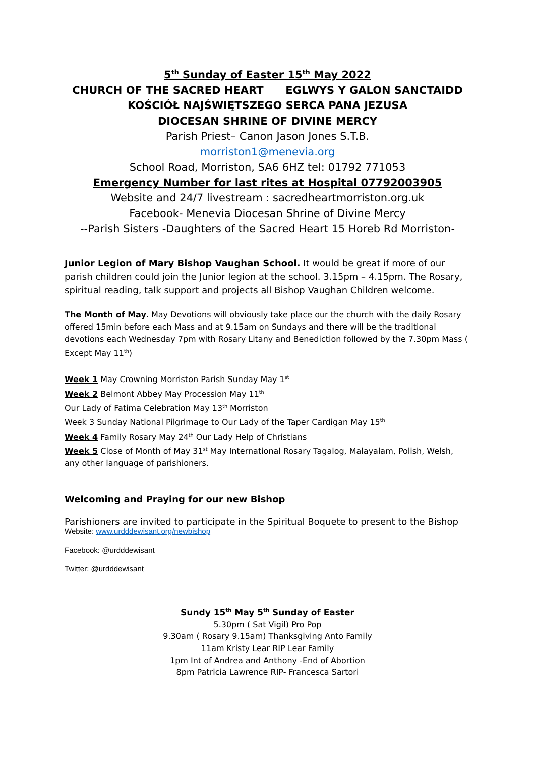5<sup>th</sup> Sunday of Easter 15<sup>th</sup> May 2022
CHURCH OF THE SACRED HEART EGLWYS Y GALON SANCTAIDD
KOŚCIÓŁ NAJŚWIĘTSZEGO SERCA PANA JEZUSA
DIOCESAN SHRINE OF DIVINE MERCY
Parish Priest– Canon Jason Jones S.T.B.
morriston1@menevia.org
School Road, Morriston, SA6 6HZ tel: 01792 771053
Emergency Number for last rites at Hospital 07792003905
Website and 24/7 livestream : sacredheartmorriston.org.uk
Facebook- Menevia Diocesan Shrine of Divine Mercy
--Parish Sisters -Daughters of the Sacred Heart 15 Horeb Rd Morriston-
Junior Legion of Mary Bishop Vaughan School. It would be great if more of our parish children could join the Junior legion at the school. 3.15pm – 4.15pm. The Rosary, spiritual reading, talk support and projects all Bishop Vaughan Children welcome.
The Month of May. May Devotions will obviously take place our the church with the daily Rosary offered 15min before each Mass and at 9.15am on Sundays and there will be the traditional devotions each Wednesday 7pm with Rosary Litany and Benediction followed by the 7.30pm Mass ( Except May 11<sup>th</sup>)
Week 1 May Crowning Morriston Parish Sunday May 1<sup>st</sup>
Week 2 Belmont Abbey May Procession May 11<sup>th</sup>
Our Lady of Fatima Celebration May 13<sup>th</sup> Morriston
Week 3 Sunday National Pilgrimage to Our Lady of the Taper Cardigan May 15<sup>th</sup>
Week 4 Family Rosary May 24<sup>th</sup> Our Lady Help of Christians
Week 5 Close of Month of May 31<sup>st</sup> May International Rosary Tagalog, Malayalam, Polish, Welsh, any other language of parishioners.
Welcoming and Praying for our new Bishop
Parishioners are invited to participate in the Spiritual Boquete to present to the Bishop
Website: www.urdddewisant.org/newbishop
Facebook: @urdddewisant
Twitter: @urdddewisant
Sundy 15<sup>th</sup> May 5<sup>th</sup> Sunday of Easter
5.30pm ( Sat Vigil) Pro Pop
9.30am ( Rosary 9.15am) Thanksgiving Anto Family
11am Kristy Lear RIP Lear Family
1pm Int of Andrea and Anthony -End of Abortion
8pm Patricia Lawrence RIP- Francesca Sartori